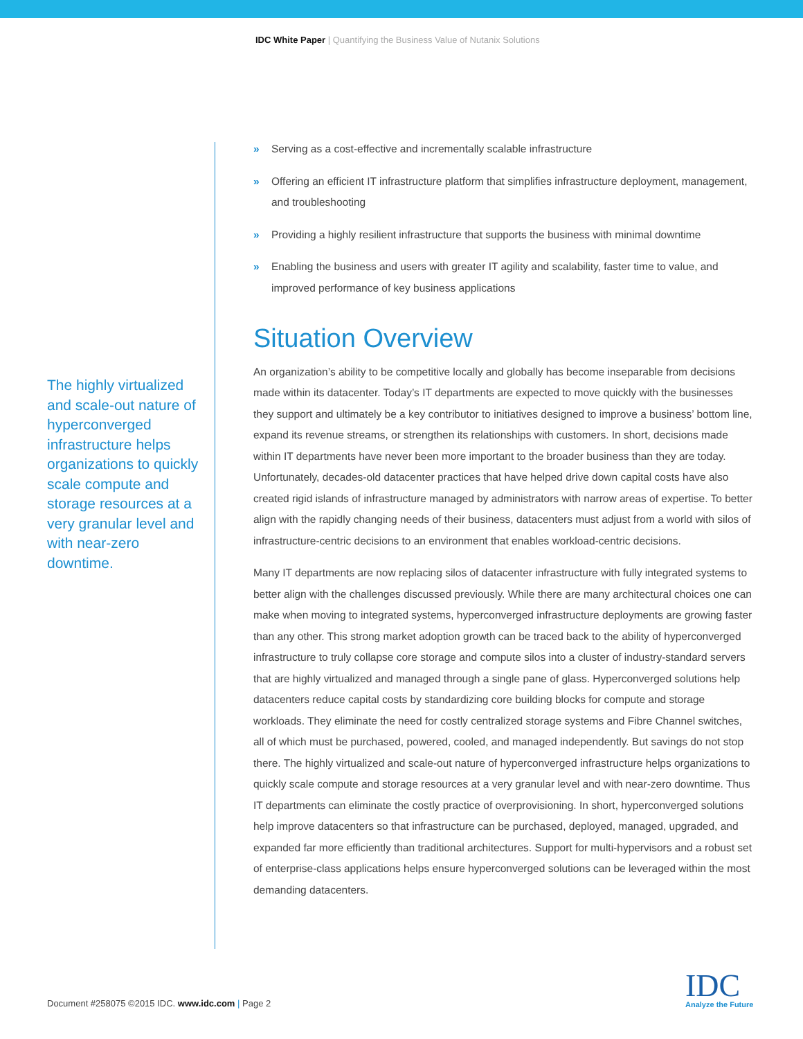IDC White Paper | Quantifying the Business Value of Nutanix Solutions
» Serving as a cost-effective and incrementally scalable infrastructure
» Offering an efficient IT infrastructure platform that simplifies infrastructure deployment, management, and troubleshooting
» Providing a highly resilient infrastructure that supports the business with minimal downtime
» Enabling the business and users with greater IT agility and scalability, faster time to value, and improved performance of key business applications
Situation Overview
An organization’s ability to be competitive locally and globally has become inseparable from decisions made within its datacenter. Today’s IT departments are expected to move quickly with the businesses they support and ultimately be a key contributor to initiatives designed to improve a business’ bottom line, expand its revenue streams, or strengthen its relationships with customers. In short, decisions made within IT departments have never been more important to the broader business than they are today. Unfortunately, decades-old datacenter practices that have helped drive down capital costs have also created rigid islands of infrastructure managed by administrators with narrow areas of expertise. To better align with the rapidly changing needs of their business, datacenters must adjust from a world with silos of infrastructure-centric decisions to an environment that enables workload-centric decisions.
Many IT departments are now replacing silos of datacenter infrastructure with fully integrated systems to better align with the challenges discussed previously. While there are many architectural choices one can make when moving to integrated systems, hyperconverged infrastructure deployments are growing faster than any other. This strong market adoption growth can be traced back to the ability of hyperconverged infrastructure to truly collapse core storage and compute silos into a cluster of industry-standard servers that are highly virtualized and managed through a single pane of glass. Hyperconverged solutions help datacenters reduce capital costs by standardizing core building blocks for compute and storage workloads. They eliminate the need for costly centralized storage systems and Fibre Channel switches, all of which must be purchased, powered, cooled, and managed independently. But savings do not stop there. The highly virtualized and scale-out nature of hyperconverged infrastructure helps organizations to quickly scale compute and storage resources at a very granular level and with near-zero downtime. Thus IT departments can eliminate the costly practice of overprovisioning. In short, hyperconverged solutions help improve datacenters so that infrastructure can be purchased, deployed, managed, upgraded, and expanded far more efficiently than traditional architectures. Support for multi-hypervisors and a robust set of enterprise-class applications helps ensure hyperconverged solutions can be leveraged within the most demanding datacenters.
The highly virtualized and scale-out nature of hyperconverged infrastructure helps organizations to quickly scale compute and storage resources at a very granular level and with near-zero downtime.
Document #258075 ©2015 IDC. www.idc.com | Page 2
IDC
Analyze the Future